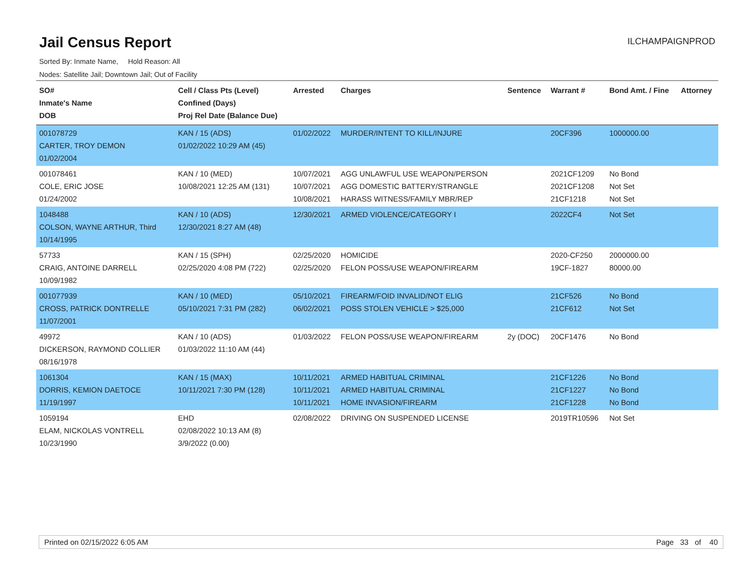Jail Census Report
ILCHAMPAIGNPROD
Sorted By: Inmate Name, Hold Reason: All
Nodes: Satellite Jail; Downtown Jail; Out of Facility
| SO# Inmate's Name DOB | Cell / Class Pts (Level) Confined (Days) Proj Rel Date (Balance Due) | Arrested | Charges | Sentence | Warrant # | Bond Amt. / Fine | Attorney |
| --- | --- | --- | --- | --- | --- | --- | --- |
| 001078729 CARTER, TROY DEMON 01/02/2004 | KAN / 15 (ADS) 01/02/2022 10:29 AM (45) | 01/02/2022 | MURDER/INTENT TO KILL/INJURE | | 20CF396 | 1000000.00 | |
| 001078461 COLE, ERIC JOSE 01/24/2002 | KAN / 10 (MED) 10/08/2021 12:25 AM (131) | 10/07/2021 10/07/2021 10/08/2021 | AGG UNLAWFUL USE WEAPON/PERSON AGG DOMESTIC BATTERY/STRANGLE HARASS WITNESS/FAMILY MBR/REP | | 2021CF1209 2021CF1208 21CF1218 | No Bond Not Set Not Set | |
| 1048488 COLSON, WAYNE ARTHUR, Third 10/14/1995 | KAN / 10 (ADS) 12/30/2021 8:27 AM (48) | 12/30/2021 | ARMED VIOLENCE/CATEGORY I | | 2022CF4 | Not Set | |
| 57733 CRAIG, ANTOINE DARRELL 10/09/1982 | KAN / 15 (SPH) 02/25/2020 4:08 PM (722) | 02/25/2020 02/25/2020 | HOMICIDE FELON POSS/USE WEAPON/FIREARM | | 2020-CF250 19CF-1827 | 2000000.00 80000.00 | |
| 001077939 CROSS, PATRICK DONTRELLE 11/07/2001 | KAN / 10 (MED) 05/10/2021 7:31 PM (282) | 05/10/2021 06/02/2021 | FIREARM/FOID INVALID/NOT ELIG POSS STOLEN VEHICLE > $25,000 | | 21CF526 21CF612 | No Bond Not Set | |
| 49972 DICKERSON, RAYMOND COLLIER 08/16/1978 | KAN / 10 (ADS) 01/03/2022 11:10 AM (44) | 01/03/2022 | FELON POSS/USE WEAPON/FIREARM | 2y (DOC) | 20CF1476 | No Bond | |
| 1061304 DORRIS, KEMION DAETOCE 11/19/1997 | KAN / 15 (MAX) 10/11/2021 7:30 PM (128) | 10/11/2021 10/11/2021 10/11/2021 | ARMED HABITUAL CRIMINAL ARMED HABITUAL CRIMINAL HOME INVASION/FIREARM | | 21CF1226 21CF1227 21CF1228 | No Bond No Bond No Bond | |
| 1059194 ELAM, NICKOLAS VONTRELL 10/23/1990 | EHD 02/08/2022 10:13 AM (8) 3/9/2022 (0.00) | 02/08/2022 | DRIVING ON SUSPENDED LICENSE | | 2019TR10596 | Not Set | |
Printed on 02/15/2022 6:05 AM Page 33 of 40